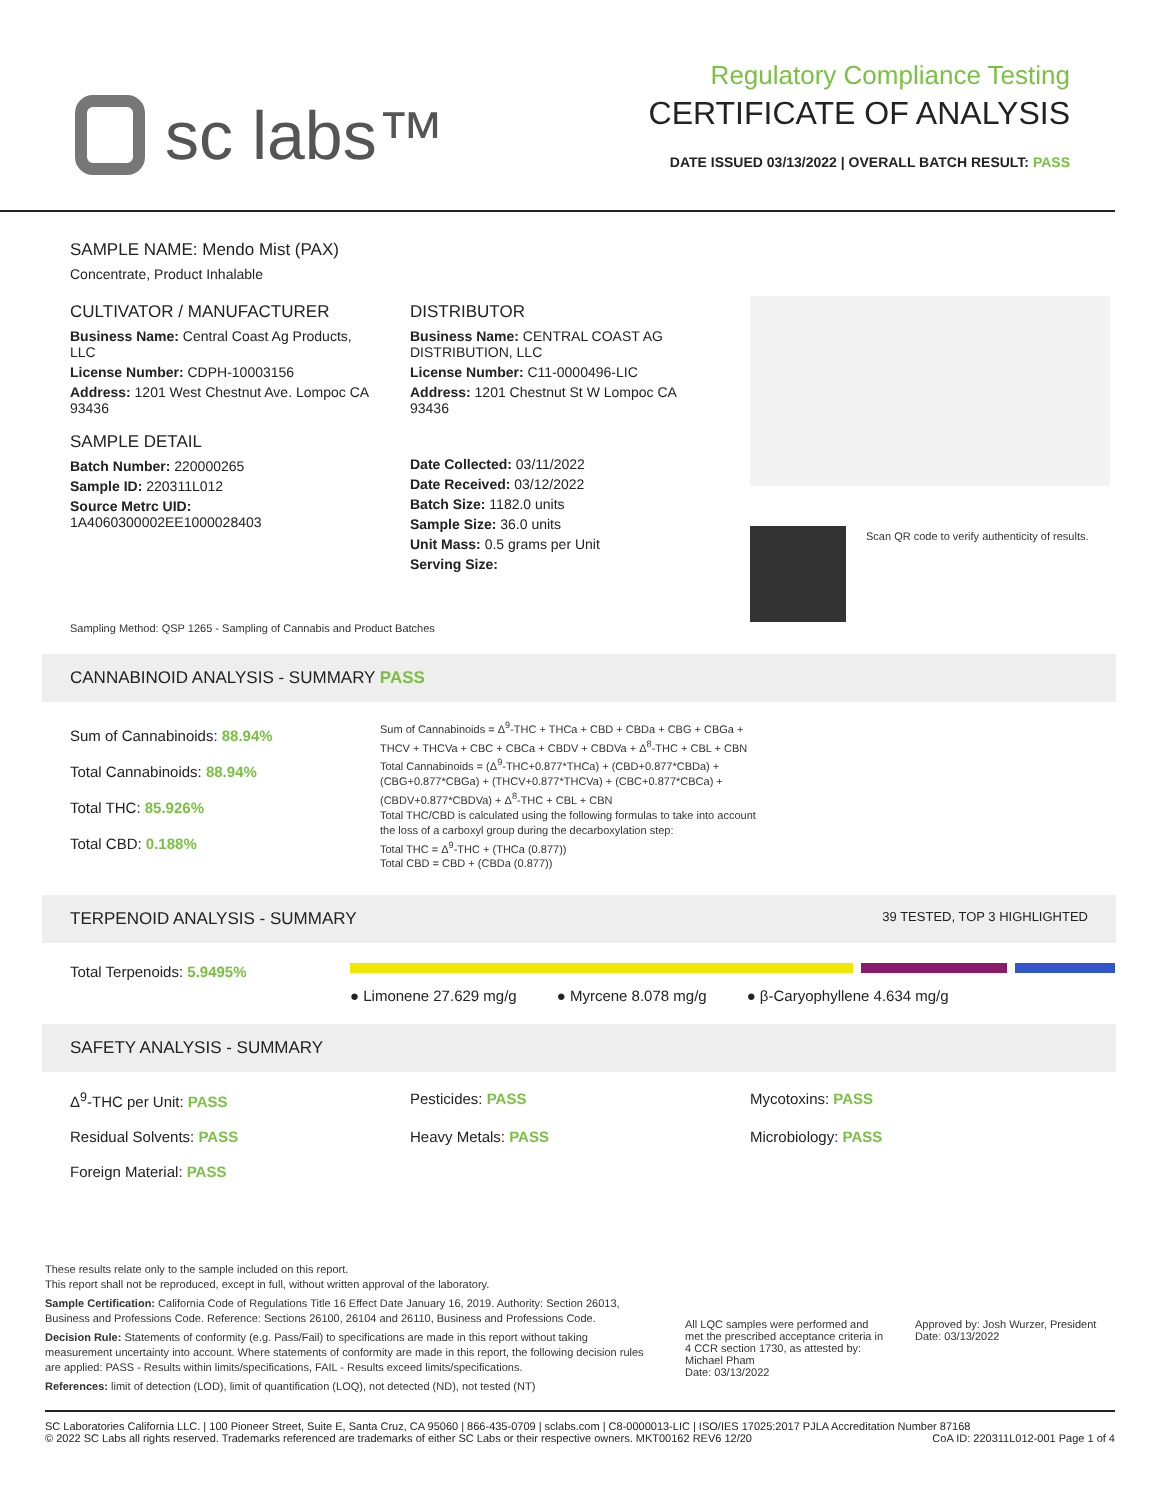sc labs™
Regulatory Compliance Testing
CERTIFICATE OF ANALYSIS
DATE ISSUED 03/13/2022 | OVERALL BATCH RESULT: PASS
SAMPLE NAME: Mendo Mist (PAX)
Concentrate, Product Inhalable
CULTIVATOR / MANUFACTURER
Business Name: Central Coast Ag Products, LLC
License Number: CDPH-10003156
Address: 1201 West Chestnut Ave. Lompoc CA 93436
SAMPLE DETAIL
Batch Number: 220000265
Sample ID: 220311L012
Source Metrc UID: 1A4060300002EE1000028403
DISTRIBUTOR
Business Name: CENTRAL COAST AG DISTRIBUTION, LLC
License Number: C11-0000496-LIC
Address: 1201 Chestnut St W Lompoc CA 93436
Date Collected: 03/11/2022
Date Received: 03/12/2022
Batch Size: 1182.0 units
Sample Size: 36.0 units
Unit Mass: 0.5 grams per Unit
Serving Size:
Scan QR code to verify authenticity of results.
Sampling Method: QSP 1265 - Sampling of Cannabis and Product Batches
CANNABINOID ANALYSIS - SUMMARY PASS
Sum of Cannabinoids: 88.94%
Total Cannabinoids: 88.94%
Total THC: 85.926%
Total CBD: 0.188%
Sum of Cannabinoids = Δ<sup>9</sup>-THC + THCa + CBD + CBDa + CBG + CBGa + THCV + THCVa + CBC + CBCa + CBDV + CBDVa + Δ<sup>8</sup>-THC + CBL + CBN
Total Cannabinoids = (Δ<sup>9</sup>-THC+0.877*THCa) + (CBD+0.877*CBDa) + (CBG+0.877*CBGa) + (THCV+0.877*THCVa) + (CBC+0.877*CBCa) + (CBDV+0.877*CBDVa) + Δ<sup>8</sup>-THC + CBL + CBN
Total THC/CBD is calculated using the following formulas to take into account the loss of a carboxyl group during the decarboxylation step:
Total THC = Δ<sup>9</sup>-THC + (THCa (0.877))
Total CBD = CBD + (CBDa (0.877))
TERPENOID ANALYSIS - SUMMARY 39 TESTED, TOP 3 HIGHLIGHTED
Total Terpenoids: 5.9495%
● Limonene 27.629 mg/g ● Myrcene 8.078 mg/g ● β-Caryophyllene 4.634 mg/g
SAFETY ANALYSIS - SUMMARY
Δ<sup>9</sup>-THC per Unit: PASS
Pesticides: PASS
Mycotoxins: PASS
Residual Solvents: PASS
Heavy Metals: PASS
Microbiology: PASS
Foreign Material: PASS
These results relate only to the sample included on this report.
This report shall not be reproduced, except in full, without written approval of the laboratory.
Sample Certification: California Code of Regulations Title 16 Effect Date January 16, 2019. Authority: Section 26013, Business and Professions Code. Reference: Sections 26100, 26104 and 26110, Business and Professions Code.
Decision Rule: Statements of conformity (e.g. Pass/Fail) to specifications are made in this report without taking measurement uncertainty into account. Where statements of conformity are made in this report, the following decision rules are applied: PASS - Results within limits/specifications, FAIL - Results exceed limits/specifications.
References: limit of detection (LOD), limit of quantification (LOQ), not detected (ND), not tested (NT)
All LQC samples were performed and met the prescribed acceptance criteria in 4 CCR section 1730, as attested by: Michael Pham
Date: 03/13/2022
Approved by: Josh Wurzer, President
Date: 03/13/2022
SC Laboratories California LLC. | 100 Pioneer Street, Suite E, Santa Cruz, CA 95060 | 866-435-0709 | sclabs.com | C8-0000013-LIC | ISO/IES 17025:2017 PJLA Accreditation Number 87168 © 2022 SC Labs all rights reserved. Trademarks referenced are trademarks of either SC Labs or their respective owners. MKT00162 REV6 12/20 CoA ID: 220311L012-001 Page 1 of 4